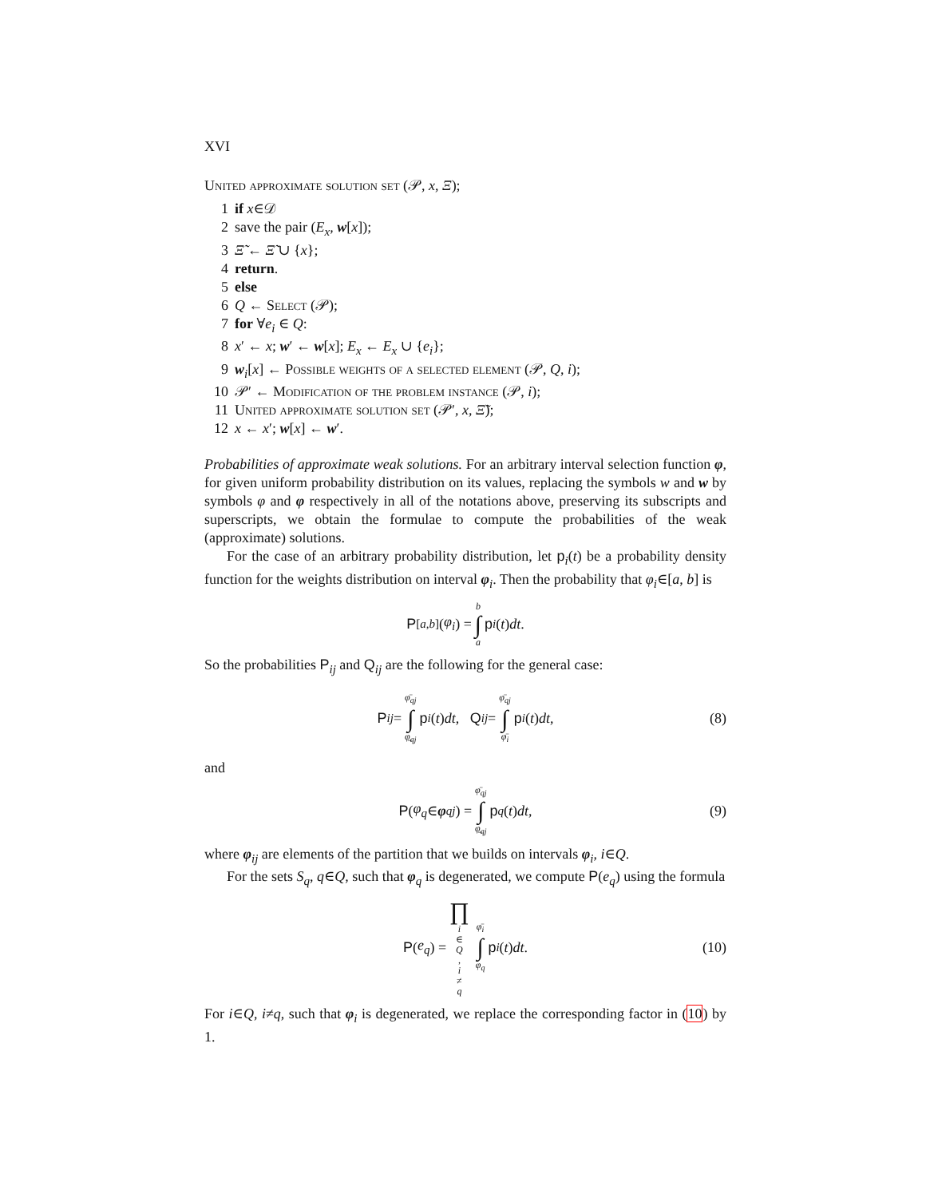XVI
United approximate solution set (𝒫, x, Ξ);
| 1 | if x ∈𝒟 |
| 2 | save the pair ( E<sub>x</sub> , w [ x ]); |
| 3 | Ξ̃ ← Ξ̃ ∪ { x }; |
| 4 | return . |
| 5 | else |
| 6 | Q ← Select (𝒫); |
| 7 | for ∀ e<sub>i</sub> ∈ Q : |
| 8 | x ′ ← x ; w ′ ← w [ x ]; E<sub>x</sub> ← E<sub>x</sub> ∪ { e<sub>i</sub> }; |
| 9 | w<sub>i</sub>[ x ] ← Possible weights of a selected element (𝒫, Q , i ); |
| 10 | 𝒫′ ← Modification of the problem instance (𝒫, i ); |
| 11 | United approximate solution set (𝒫′, x , Ξ̃ ); |
| 12 | x ← x ′; w [ x ] ← w ′. |
Probabilities of approximate weak solutions. For an arbitrary interval selection function φ, for given uniform probability distribution on its values, replacing the symbols w and w by symbols φ and φ respectively in all of the notations above, preserving its subscripts and superscripts, we obtain the formulae to compute the probabilities of the weak (approximate) solutions.
For the case of an arbitrary probability distribution, let p<sub>i</sub>(t) be a probability density function for the weights distribution on interval φ<sub>i</sub>. Then the probability that φ<sub>i</sub>∈[a, b] is
P<sub>[a,b]</sub>(φ<sub>i</sub>) = b ∫ a p<sub>i</sub> (t) dt.
So the probabilities P<sub>ij</sub> and Q<sub>ij</sub> are the following for the general case:
P<sub>ij</sub> = φ̄<sub>qj</sub> ∫ φ̲<sub>qj</sub> p<sub>i</sub> (t) dt, Q<sub>ij</sub> = φ̄<sub>qj</sub> ∫ φ̄<sub>i</sub> p<sub>i</sub> (t) dt, (8)
and
P (φ<sub>q</sub> ∈ φ<sub>qj</sub>) = φ̄<sub>qj</sub> ∫ φ̲<sub>qj</sub> p<sub>q</sub> (t) dt, (9)
where φ<sub>ij</sub> are elements of the partition that we builds on intervals φ<sub>i</sub>, i∈Q.
For the sets S<sub>q</sub>, q∈Q, such that φ<sub>q</sub> is degenerated, we compute P(e<sub>q</sub>) using the formula
P (e<sub>q</sub>) = ∏ i ∈ Q, i ≠ q φ̄<sub>i</sub> ∫ φ<sub>q</sub> p<sub>i</sub> (t) dt. (10)
For i∈Q, i≠q, such that φ<sub>i</sub> is degenerated, we replace the corresponding factor in (10) by 1.